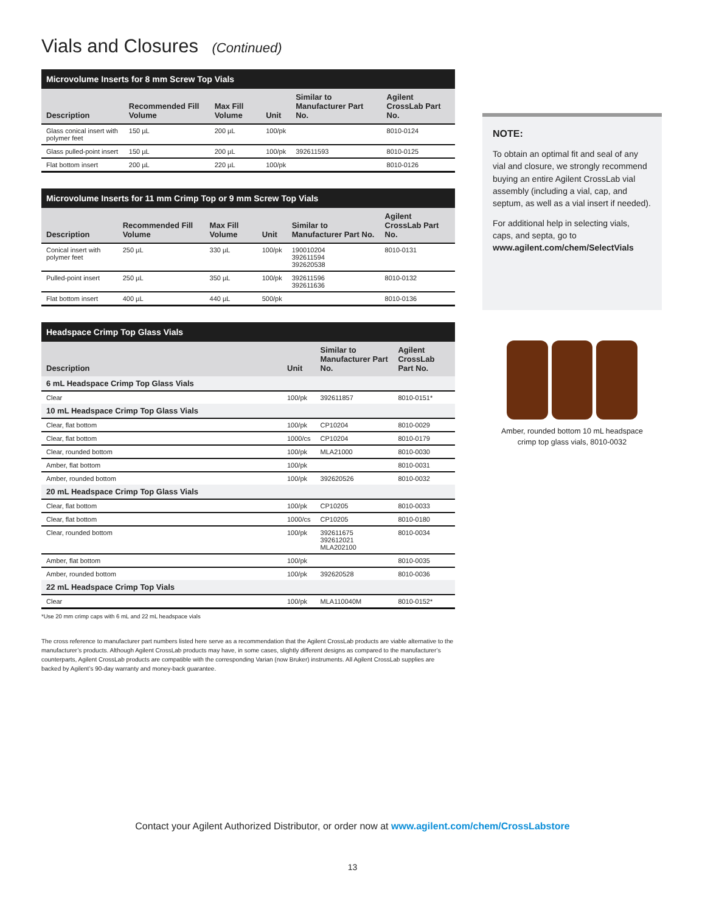Vials and Closures (Continued)
Microvolume Inserts for 8 mm Screw Top Vials
| Description | Recommended Fill Volume | Max Fill Volume | Unit | Similar to Manufacturer Part No. | Agilent CrossLab Part No. |
| --- | --- | --- | --- | --- | --- |
| Glass conical insert with polymer feet | 150 µL | 200 µL | 100/pk | | 8010-0124 |
| Glass pulled-point insert | 150 µL | 200 µL | 100/pk | 392611593 | 8010-0125 |
| Flat bottom insert | 200 µL | 220 µL | 100/pk | | 8010-0126 |
Microvolume Inserts for 11 mm Crimp Top or 9 mm Screw Top Vials
| Description | Recommended Fill Volume | Max Fill Volume | Unit | Similar to Manufacturer Part No. | Agilent CrossLab Part No. |
| --- | --- | --- | --- | --- | --- |
| Conical insert with polymer feet | 250 µL | 330 µL | 100/pk | 190010204 392611594 392620538 | 8010-0131 |
| Pulled-point insert | 250 µL | 350 µL | 100/pk | 392611596 392611636 | 8010-0132 |
| Flat bottom insert | 400 µL | 440 µL | 500/pk | | 8010-0136 |
Headspace Crimp Top Glass Vials
| Description | Unit | Similar to Manufacturer Part No. | Agilent CrossLab Part No. |
| --- | --- | --- | --- |
| 6 mL Headspace Crimp Top Glass Vials | | | |
| Clear | 100/pk | 392611857 | 8010-0151* |
| 10 mL Headspace Crimp Top Glass Vials | | | |
| Clear, flat bottom | 100/pk | CP10204 | 8010-0029 |
| Clear, flat bottom | 1000/cs | CP10204 | 8010-0179 |
| Clear, rounded bottom | 100/pk | MLA21000 | 8010-0030 |
| Amber, flat bottom | 100/pk | | 8010-0031 |
| Amber, rounded bottom | 100/pk | 392620526 | 8010-0032 |
| 20 mL Headspace Crimp Top Glass Vials | | | |
| Clear, flat bottom | 100/pk | CP10205 | 8010-0033 |
| Clear, flat bottom | 1000/cs | CP10205 | 8010-0180 |
| Clear, rounded bottom | 100/pk | 392611675 392612021 MLA202100 | 8010-0034 |
| Amber, flat bottom | 100/pk | | 8010-0035 |
| Amber, rounded bottom | 100/pk | 392620528 | 8010-0036 |
| 22 mL Headspace Crimp Top Vials | | | |
| Clear | 100/pk | MLA110040M | 8010-0152* |
*Use 20 mm crimp caps with 6 mL and 22 mL headspace vials
The cross reference to manufacturer part numbers listed here serve as a recommendation that the Agilent CrossLab products are viable alternative to the manufacturer’s products. Although Agilent CrossLab products may have, in some cases, slightly different designs as compared to the manufacturer’s counterparts, Agilent CrossLab products are compatible with the corresponding Varian (now Bruker) instruments. All Agilent CrossLab supplies are backed by Agilent’s 90-day warranty and money-back guarantee.
NOTE:
To obtain an optimal fit and seal of any vial and closure, we strongly recommend buying an entire Agilent CrossLab vial assembly (including a vial, cap, and septum, as well as a vial insert if needed).
For additional help in selecting vials, caps, and septa, go to www.agilent.com/chem/SelectVials
Amber, rounded bottom 10 mL headspace
crimp top glass vials, 8010-0032
Contact your Agilent Authorized Distributor, or order now at www.agilent.com/chem/CrossLabstore
13